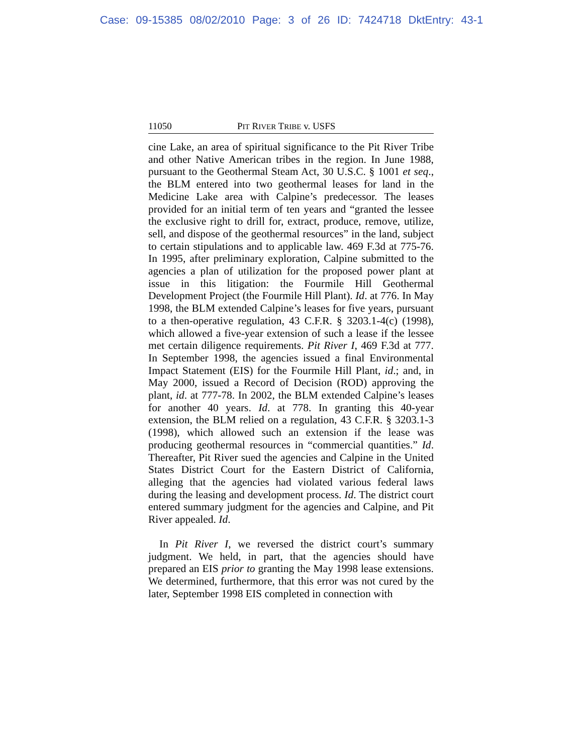Case: 09-15385 08/02/2010 Page: 3 of 26 ID: 7424718 DktEntry: 43-1
11050 PIT RIVER TRIBE v. USFS
cine Lake, an area of spiritual significance to the Pit River Tribe and other Native American tribes in the region. In June 1988, pursuant to the Geothermal Steam Act, 30 U.S.C. § 1001 et seq., the BLM entered into two geothermal leases for land in the Medicine Lake area with Calpine’s predecessor. The leases provided for an initial term of ten years and “granted the lessee the exclusive right to drill for, extract, produce, remove, utilize, sell, and dispose of the geothermal resources” in the land, subject to certain stipulations and to applicable law. 469 F.3d at 775-76. In 1995, after preliminary exploration, Calpine submitted to the agencies a plan of utilization for the proposed power plant at issue in this litigation: the Fourmile Hill Geothermal Development Project (the Fourmile Hill Plant). Id. at 776. In May 1998, the BLM extended Calpine’s leases for five years, pursuant to a then-operative regulation, 43 C.F.R. § 3203.1-4(c) (1998), which allowed a five-year extension of such a lease if the lessee met certain diligence requirements. Pit River I, 469 F.3d at 777. In September 1998, the agencies issued a final Environmental Impact Statement (EIS) for the Fourmile Hill Plant, id.; and, in May 2000, issued a Record of Decision (ROD) approving the plant, id. at 777-78. In 2002, the BLM extended Calpine’s leases for another 40 years. Id. at 778. In granting this 40-year extension, the BLM relied on a regulation, 43 C.F.R. § 3203.1-3 (1998), which allowed such an extension if the lease was producing geothermal resources in “commercial quantities.” Id. Thereafter, Pit River sued the agencies and Calpine in the United States District Court for the Eastern District of California, alleging that the agencies had violated various federal laws during the leasing and development process. Id. The district court entered summary judgment for the agencies and Calpine, and Pit River appealed. Id.
In Pit River I, we reversed the district court’s summary judgment. We held, in part, that the agencies should have prepared an EIS prior to granting the May 1998 lease extensions. We determined, furthermore, that this error was not cured by the later, September 1998 EIS completed in connection with